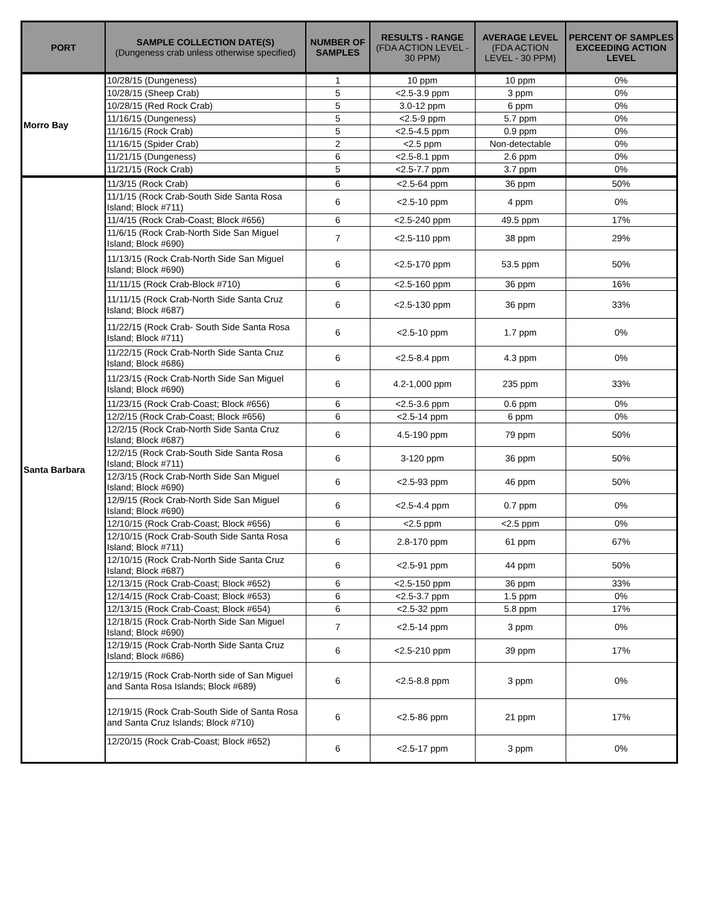| PORT | SAMPLE COLLECTION DATE(S) (Dungeness crab unless otherwise specified) | NUMBER OF SAMPLES | RESULTS - RANGE (FDA ACTION LEVEL - 30 PPM) | AVERAGE LEVEL (FDA ACTION LEVEL - 30 PPM) | PERCENT OF SAMPLES EXCEEDING ACTION LEVEL |
| --- | --- | --- | --- | --- | --- |
| Morro Bay | 10/28/15 (Dungeness) | 1 | 10 ppm | 10 ppm | 0% |
| | 10/28/15 (Sheep Crab) | 5 | <2.5-3.9 ppm | 3 ppm | 0% |
| | 10/28/15 (Red Rock Crab) | 5 | 3.0-12 ppm | 6 ppm | 0% |
| | 11/16/15 (Dungeness) | 5 | <2.5-9 ppm | 5.7 ppm | 0% |
| | 11/16/15 (Rock Crab) | 5 | <2.5-4.5 ppm | 0.9 ppm | 0% |
| | 11/16/15 (Spider Crab) | 2 | <2.5 ppm | Non-detectable | 0% |
| | 11/21/15 (Dungeness) | 6 | <2.5-8.1 ppm | 2.6 ppm | 0% |
| | 11/21/15 (Rock Crab) | 5 | <2.5-7.7 ppm | 3.7 ppm | 0% |
| Santa Barbara | 11/3/15 (Rock Crab) | 6 | <2.5-64 ppm | 36 ppm | 50% |
| | 11/1/15 (Rock Crab-South Side Santa Rosa Island; Block #711) | 6 | <2.5-10 ppm | 4 ppm | 0% |
| | 11/4/15 (Rock Crab-Coast; Block #656) | 6 | <2.5-240 ppm | 49.5 ppm | 17% |
| | 11/6/15 (Rock Crab-North Side San Miguel Island; Block #690) | 7 | <2.5-110 ppm | 38 ppm | 29% |
| | 11/13/15 (Rock Crab-North Side San Miguel Island; Block #690) | 6 | <2.5-170 ppm | 53.5 ppm | 50% |
| | 11/11/15 (Rock Crab-Block #710) | 6 | <2.5-160 ppm | 36 ppm | 16% |
| | 11/11/15 (Rock Crab-North Side Santa Cruz Island; Block #687) | 6 | <2.5-130 ppm | 36 ppm | 33% |
| | 11/22/15 (Rock Crab- South Side Santa Rosa Island; Block #711) | 6 | <2.5-10 ppm | 1.7 ppm | 0% |
| | 11/22/15 (Rock Crab-North Side Santa Cruz Island; Block #686) | 6 | <2.5-8.4 ppm | 4.3 ppm | 0% |
| | 11/23/15 (Rock Crab-North Side San Miguel Island; Block #690) | 6 | 4.2-1,000 ppm | 235 ppm | 33% |
| | 11/23/15 (Rock Crab-Coast; Block #656) | 6 | <2.5-3.6 ppm | 0.6 ppm | 0% |
| | 12/2/15 (Rock Crab-Coast; Block #656) | 6 | <2.5-14 ppm | 6 ppm | 0% |
| | 12/2/15 (Rock Crab-North Side Santa Cruz Island; Block #687) | 6 | 4.5-190 ppm | 79 ppm | 50% |
| | 12/2/15 (Rock Crab-South Side Santa Rosa Island; Block #711) | 6 | 3-120 ppm | 36 ppm | 50% |
| | 12/3/15 (Rock Crab-North Side San Miguel Island; Block #690) | 6 | <2.5-93 ppm | 46 ppm | 50% |
| | 12/9/15 (Rock Crab-North Side San Miguel Island; Block #690) | 6 | <2.5-4.4 ppm | 0.7 ppm | 0% |
| | 12/10/15 (Rock Crab-Coast; Block #656) | 6 | <2.5 ppm | <2.5 ppm | 0% |
| | 12/10/15 (Rock Crab-South Side Santa Rosa Island; Block #711) | 6 | 2.8-170 ppm | 61 ppm | 67% |
| | 12/10/15 (Rock Crab-North Side Santa Cruz Island; Block #687) | 6 | <2.5-91 ppm | 44 ppm | 50% |
| | 12/13/15 (Rock Crab-Coast; Block #652) | 6 | <2.5-150 ppm | 36 ppm | 33% |
| | 12/14/15 (Rock Crab-Coast; Block #653) | 6 | <2.5-3.7 ppm | 1.5 ppm | 0% |
| | 12/13/15 (Rock Crab-Coast; Block #654) | 6 | <2.5-32 ppm | 5.8 ppm | 17% |
| | 12/18/15 (Rock Crab-North Side San Miguel Island; Block #690) | 7 | <2.5-14 ppm | 3 ppm | 0% |
| | 12/19/15 (Rock Crab-North Side Santa Cruz Island; Block #686) | 6 | <2.5-210 ppm | 39 ppm | 17% |
| | 12/19/15 (Rock Crab-North side of San Miguel and Santa Rosa Islands; Block #689) | 6 | <2.5-8.8 ppm | 3 ppm | 0% |
| | 12/19/15 (Rock Crab-South Side of Santa Rosa and Santa Cruz Islands; Block #710) | 6 | <2.5-86 ppm | 21 ppm | 17% |
| | 12/20/15 (Rock Crab-Coast; Block #652) | 6 | <2.5-17 ppm | 3 ppm | 0% |